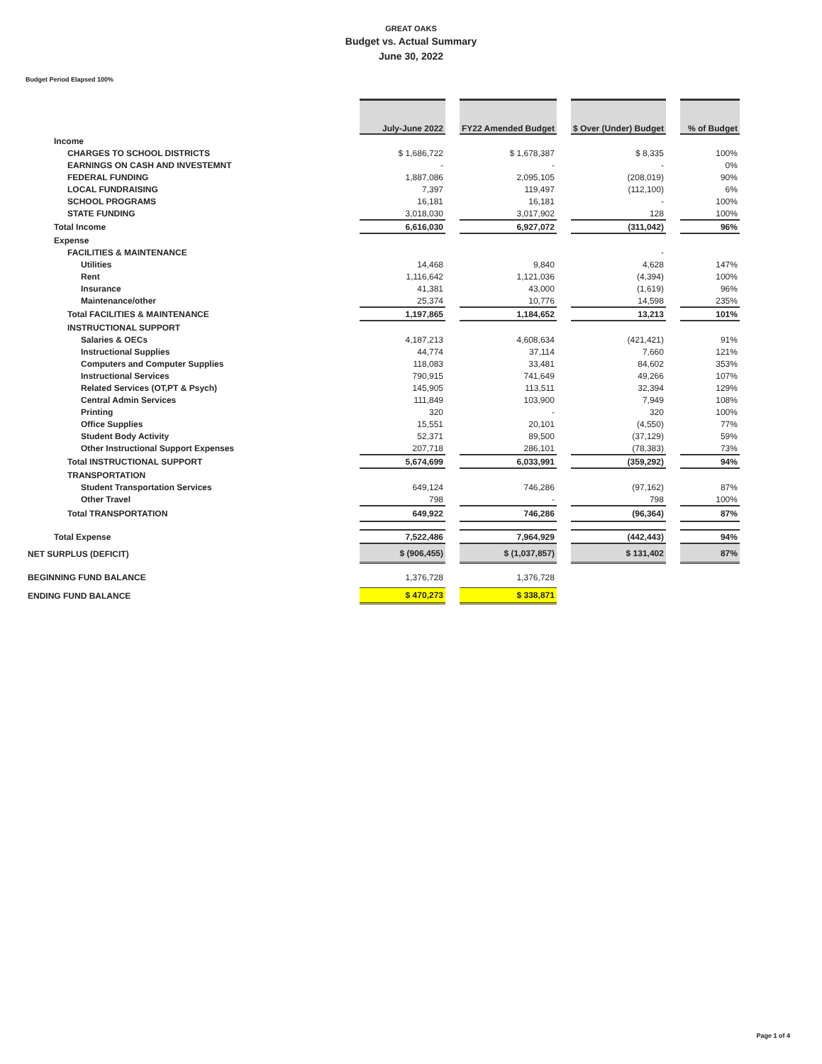GREAT OAKS
Budget vs. Actual Summary
June 30, 2022
Budget Period Elapsed 100%
| | July-June 2022 | | FY22 Amended Budget | | $ Over (Under) Budget | | % of Budget |
| Income | | | | | | | |
| CHARGES TO SCHOOL DISTRICTS | $ 1,686,722 | | $ 1,678,387 | | $ 8,335 | | 100% |
| EARNINGS ON CASH AND INVESTEMNT | - | | - | | - | | 0% |
| FEDERAL FUNDING | 1,887,086 | | 2,095,105 | | (208,019) | | 90% |
| LOCAL FUNDRAISING | 7,397 | | 119,497 | | (112,100) | | 6% |
| SCHOOL PROGRAMS | 16,181 | | 16,181 | | - | | 100% |
| STATE FUNDING | 3,018,030 | | 3,017,902 | | 128 | | 100% |
| Total Income | 6,616,030 | | 6,927,072 | | (311,042) | | 96% |
| Expense | | | | | | | |
| FACILITIES & MAINTENANCE | | | | | - | | |
| Utilities | 14,468 | | 9,840 | | 4,628 | | 147% |
| Rent | 1,116,642 | | 1,121,036 | | (4,394) | | 100% |
| Insurance | 41,381 | | 43,000 | | (1,619) | | 96% |
| Maintenance/other | 25,374 | | 10,776 | | 14,598 | | 235% |
| Total FACILITIES & MAINTENANCE | 1,197,865 | | 1,184,652 | | 13,213 | | 101% |
| INSTRUCTIONAL SUPPORT | | | | | | | |
| Salaries & OECs | 4,187,213 | | 4,608,634 | | (421,421) | | 91% |
| Instructional Supplies | 44,774 | | 37,114 | | 7,660 | | 121% |
| Computers and Computer Supplies | 118,083 | | 33,481 | | 84,602 | | 353% |
| Instructional Services | 790,915 | | 741,649 | | 49,266 | | 107% |
| Related Services (OT,PT & Psych) | 145,905 | | 113,511 | | 32,394 | | 129% |
| Central Admin Services | 111,849 | | 103,900 | | 7,949 | | 108% |
| Printing | 320 | | - | | 320 | | 100% |
| Office Supplies | 15,551 | | 20,101 | | (4,550) | | 77% |
| Student Body Activity | 52,371 | | 89,500 | | (37,129) | | 59% |
| Other Instructional Support Expenses | 207,718 | | 286,101 | | (78,383) | | 73% |
| Total INSTRUCTIONAL SUPPORT | 5,674,699 | | 6,033,991 | | (359,292) | | 94% |
| TRANSPORTATION | | | | | | | |
| Student Transportation Services | 649,124 | | 746,286 | | (97,162) | | 87% |
| Other Travel | 798 | | - | | 798 | | 100% |
| Total TRANSPORTATION | 649,922 | | 746,286 | | (96,364) | | 87% |
| Total Expense | 7,522,486 | | 7,964,929 | | (442,443) | | 94% |
| NET SURPLUS (DEFICIT) | $ (906,455) | | $ (1,037,857) | | $ 131,402 | | 87% |
| BEGINNING FUND BALANCE | 1,376,728 | | 1,376,728 | | | | |
| ENDING FUND BALANCE | $ 470,273 | | $ 338,871 | | | | |
Page 1 of 4